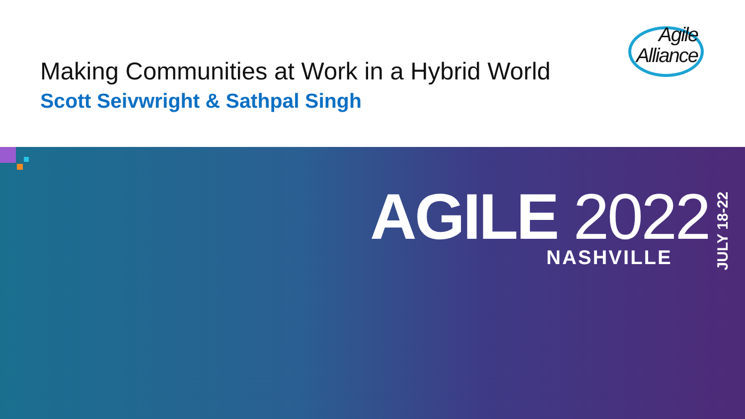Making Communities at Work in a Hybrid World
Scott Seivwright & Sathpal Singh
Agile
Alliance
AGILE 2022
JULY 18-22
NASHVILLE